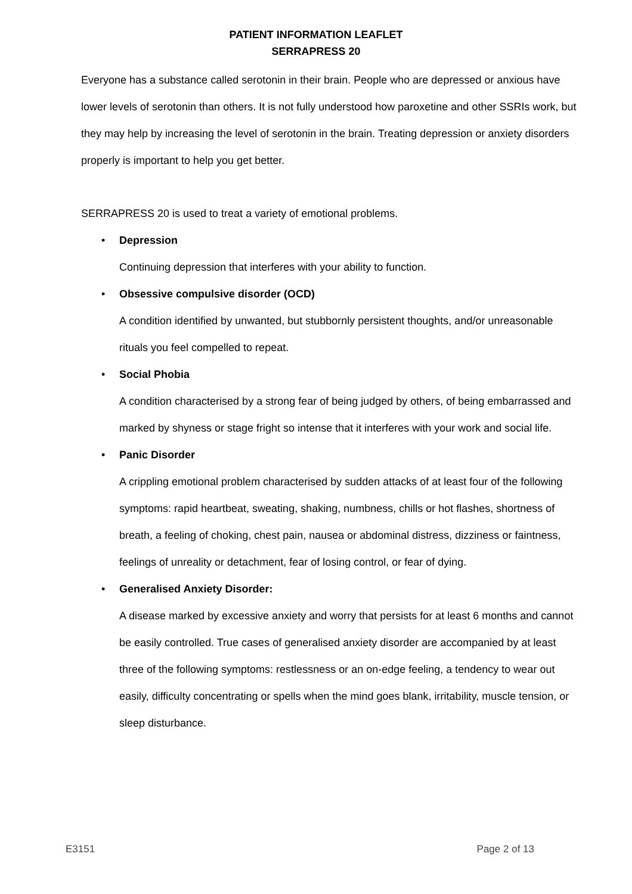PATIENT INFORMATION LEAFLET
SERRAPRESS 20
Everyone has a substance called serotonin in their brain. People who are depressed or anxious have lower levels of serotonin than others. It is not fully understood how paroxetine and other SSRIs work, but they may help by increasing the level of serotonin in the brain. Treating depression or anxiety disorders properly is important to help you get better.
SERRAPRESS 20 is used to treat a variety of emotional problems.
• Depression
Continuing depression that interferes with your ability to function.
• Obsessive compulsive disorder (OCD)
A condition identified by unwanted, but stubbornly persistent thoughts, and/or unreasonable rituals you feel compelled to repeat.
• Social Phobia
A condition characterised by a strong fear of being judged by others, of being embarrassed and marked by shyness or stage fright so intense that it interferes with your work and social life.
• Panic Disorder
A crippling emotional problem characterised by sudden attacks of at least four of the following symptoms: rapid heartbeat, sweating, shaking, numbness, chills or hot flashes, shortness of breath, a feeling of choking, chest pain, nausea or abdominal distress, dizziness or faintness, feelings of unreality or detachment, fear of losing control, or fear of dying.
• Generalised Anxiety Disorder:
A disease marked by excessive anxiety and worry that persists for at least 6 months and cannot be easily controlled. True cases of generalised anxiety disorder are accompanied by at least three of the following symptoms: restlessness or an on-edge feeling, a tendency to wear out easily, difficulty concentrating or spells when the mind goes blank, irritability, muscle tension, or sleep disturbance.
E3151 Page 2 of 13